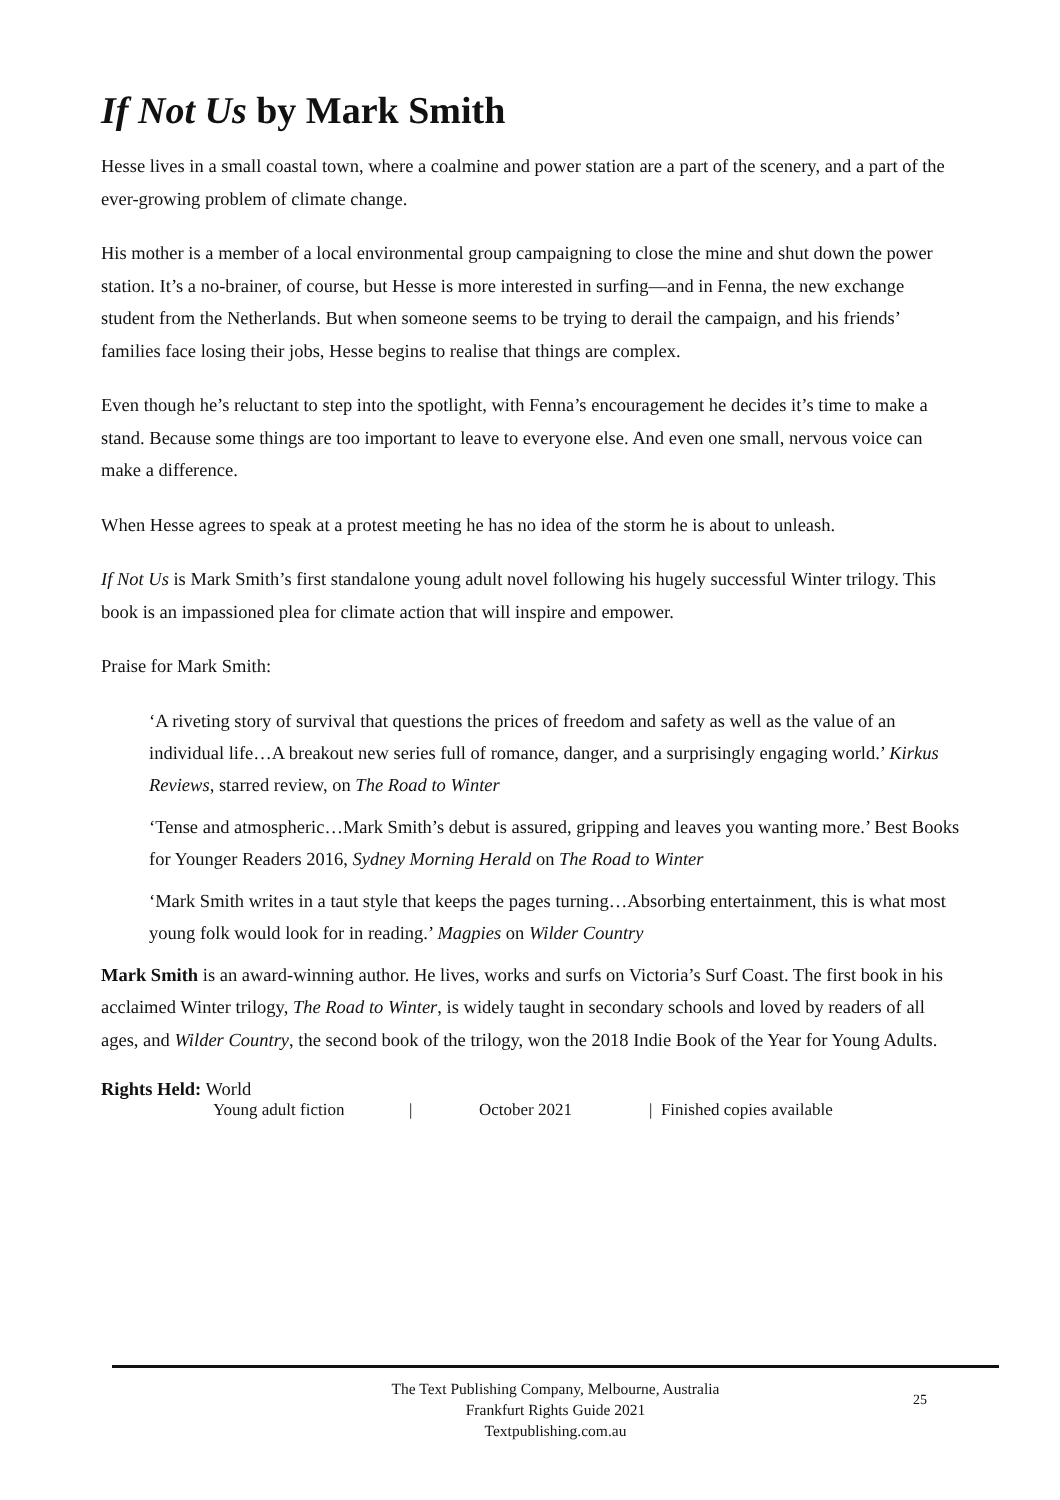If Not Us by Mark Smith
Hesse lives in a small coastal town, where a coalmine and power station are a part of the scenery, and a part of the ever-growing problem of climate change.
His mother is a member of a local environmental group campaigning to close the mine and shut down the power station. It’s a no-brainer, of course, but Hesse is more interested in surfing—and in Fenna, the new exchange student from the Netherlands. But when someone seems to be trying to derail the campaign, and his friends’ families face losing their jobs, Hesse begins to realise that things are complex.
Even though he’s reluctant to step into the spotlight, with Fenna’s encouragement he decides it’s time to make a stand. Because some things are too important to leave to everyone else. And even one small, nervous voice can make a difference.
When Hesse agrees to speak at a protest meeting he has no idea of the storm he is about to unleash.
If Not Us is Mark Smith’s first standalone young adult novel following his hugely successful Winter trilogy. This book is an impassioned plea for climate action that will inspire and empower.
Praise for Mark Smith:
‘A riveting story of survival that questions the prices of freedom and safety as well as the value of an individual life…A breakout new series full of romance, danger, and a surprisingly engaging world.’ Kirkus Reviews, starred review, on The Road to Winter
‘Tense and atmospheric…Mark Smith’s debut is assured, gripping and leaves you wanting more.’ Best Books for Younger Readers 2016, Sydney Morning Herald on The Road to Winter
‘Mark Smith writes in a taut style that keeps the pages turning…Absorbing entertainment, this is what most young folk would look for in reading.’ Magpies on Wilder Country
Mark Smith is an award-winning author. He lives, works and surfs on Victoria’s Surf Coast. The first book in his acclaimed Winter trilogy, The Road to Winter, is widely taught in secondary schools and loved by readers of all ages, and Wilder Country, the second book of the trilogy, won the 2018 Indie Book of the Year for Young Adults.
Rights Held: World
Young adult fiction | October 2021 | Finished copies available
The Text Publishing Company, Melbourne, Australia
Frankfurt Rights Guide 2021
Textpublishing.com.au
25